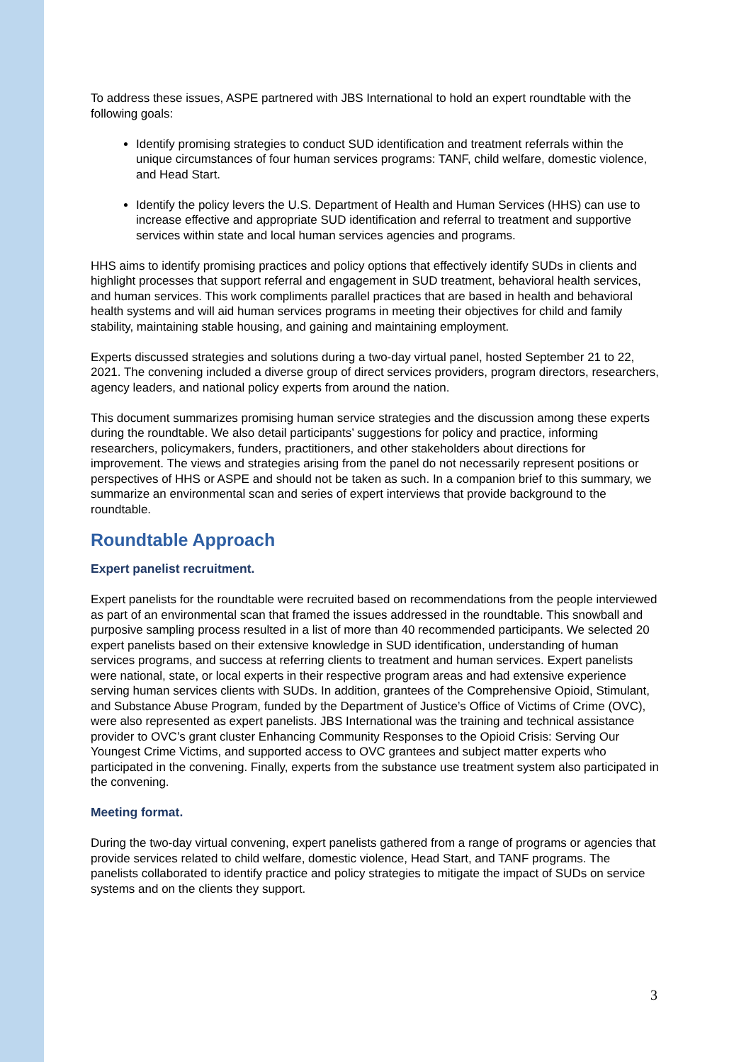To address these issues, ASPE partnered with JBS International to hold an expert roundtable with the following goals:
Identify promising strategies to conduct SUD identification and treatment referrals within the unique circumstances of four human services programs: TANF, child welfare, domestic violence, and Head Start.
Identify the policy levers the U.S. Department of Health and Human Services (HHS) can use to increase effective and appropriate SUD identification and referral to treatment and supportive services within state and local human services agencies and programs.
HHS aims to identify promising practices and policy options that effectively identify SUDs in clients and highlight processes that support referral and engagement in SUD treatment, behavioral health services, and human services. This work compliments parallel practices that are based in health and behavioral health systems and will aid human services programs in meeting their objectives for child and family stability, maintaining stable housing, and gaining and maintaining employment.
Experts discussed strategies and solutions during a two-day virtual panel, hosted September 21 to 22, 2021. The convening included a diverse group of direct services providers, program directors, researchers, agency leaders, and national policy experts from around the nation.
This document summarizes promising human service strategies and the discussion among these experts during the roundtable. We also detail participants’ suggestions for policy and practice, informing researchers, policymakers, funders, practitioners, and other stakeholders about directions for improvement. The views and strategies arising from the panel do not necessarily represent positions or perspectives of HHS or ASPE and should not be taken as such. In a companion brief to this summary, we summarize an environmental scan and series of expert interviews that provide background to the roundtable.
Roundtable Approach
Expert panelist recruitment.
Expert panelists for the roundtable were recruited based on recommendations from the people interviewed as part of an environmental scan that framed the issues addressed in the roundtable. This snowball and purposive sampling process resulted in a list of more than 40 recommended participants. We selected 20 expert panelists based on their extensive knowledge in SUD identification, understanding of human services programs, and success at referring clients to treatment and human services. Expert panelists were national, state, or local experts in their respective program areas and had extensive experience serving human services clients with SUDs. In addition, grantees of the Comprehensive Opioid, Stimulant, and Substance Abuse Program, funded by the Department of Justice’s Office of Victims of Crime (OVC), were also represented as expert panelists. JBS International was the training and technical assistance provider to OVC’s grant cluster Enhancing Community Responses to the Opioid Crisis: Serving Our Youngest Crime Victims, and supported access to OVC grantees and subject matter experts who participated in the convening. Finally, experts from the substance use treatment system also participated in the convening.
Meeting format.
During the two-day virtual convening, expert panelists gathered from a range of programs or agencies that provide services related to child welfare, domestic violence, Head Start, and TANF programs. The panelists collaborated to identify practice and policy strategies to mitigate the impact of SUDs on service systems and on the clients they support.
3